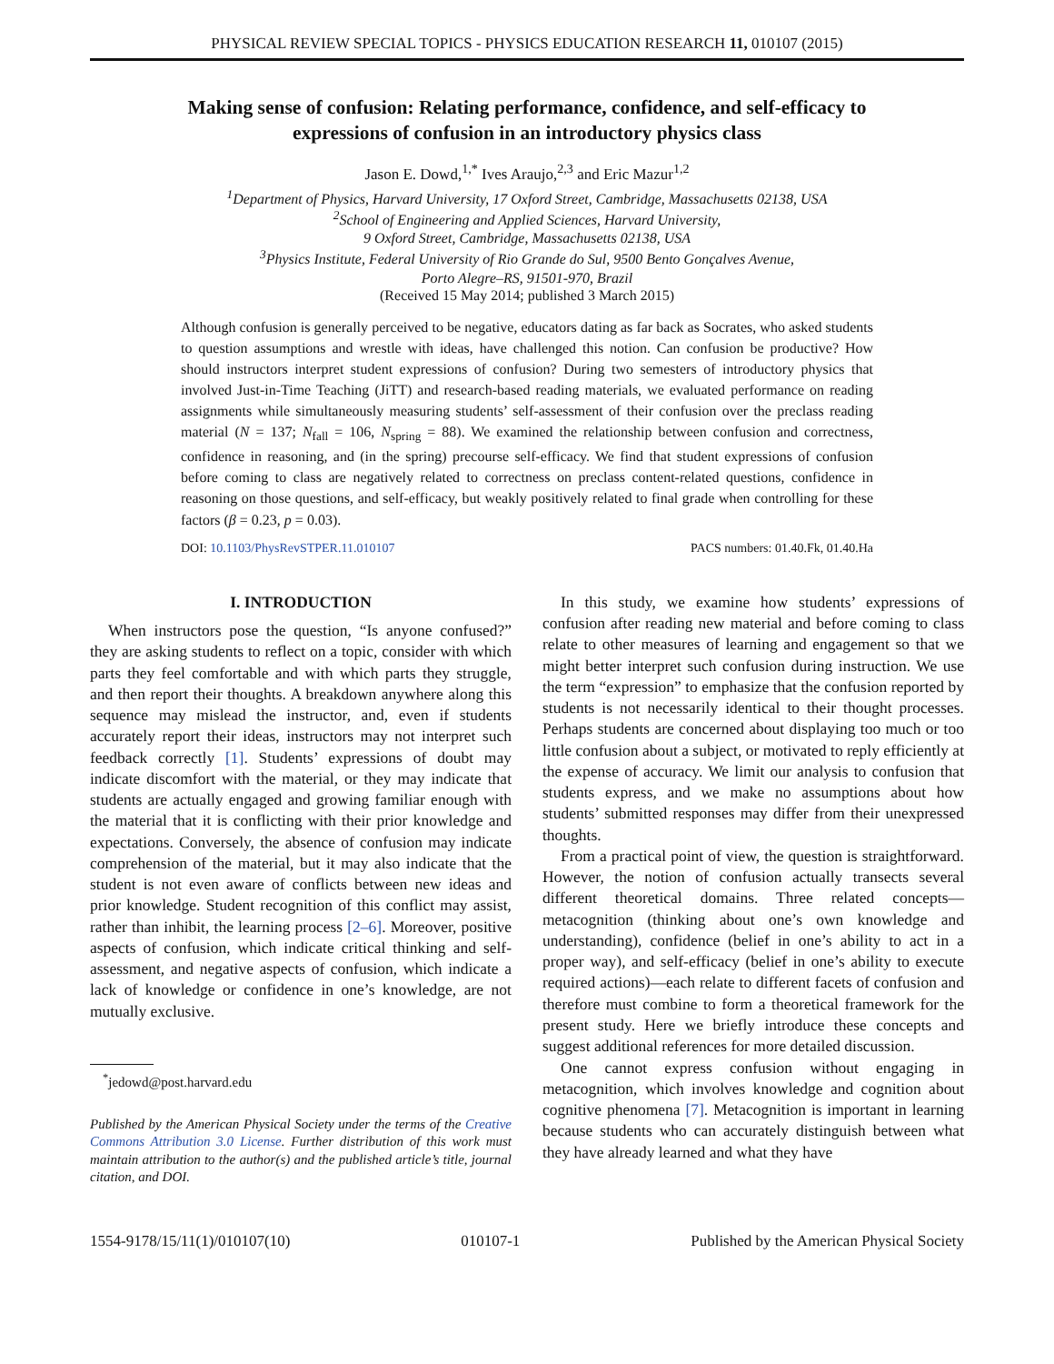PHYSICAL REVIEW SPECIAL TOPICS - PHYSICS EDUCATION RESEARCH 11, 010107 (2015)
Making sense of confusion: Relating performance, confidence, and self-efficacy to expressions of confusion in an introductory physics class
Jason E. Dowd,<sup>1,*</sup> Ives Araujo,<sup>2,3</sup> and Eric Mazur<sup>1,2</sup>
<sup>1</sup> Department of Physics, Harvard University, 17 Oxford Street, Cambridge, Massachusetts 02138, USA
<sup>2</sup> School of Engineering and Applied Sciences, Harvard University,
9 Oxford Street, Cambridge, Massachusetts 02138, USA
<sup>3</sup> Physics Institute, Federal University of Rio Grande do Sul, 9500 Bento Gonçalves Avenue,
Porto Alegre–RS, 91501-970, Brazil
(Received 15 May 2014; published 3 March 2015)
Although confusion is generally perceived to be negative, educators dating as far back as Socrates, who asked students to question assumptions and wrestle with ideas, have challenged this notion. Can confusion be productive? How should instructors interpret student expressions of confusion? During two semesters of introductory physics that involved Just-in-Time Teaching (JiTT) and research-based reading materials, we evaluated performance on reading assignments while simultaneously measuring students’ self-assessment of their confusion over the preclass reading material (N = 137; N<sub>fall</sub> = 106, N<sub>spring</sub> = 88). We examined the relationship between confusion and correctness, confidence in reasoning, and (in the spring) precourse self-efficacy. We find that student expressions of confusion before coming to class are negatively related to correctness on preclass content-related questions, confidence in reasoning on those questions, and self-efficacy, but weakly positively related to final grade when controlling for these factors (β = 0.23, p = 0.03).
DOI: 10.1103/PhysRevSTPER.11.010107 PACS numbers: 01.40.Fk, 01.40.Ha
I. INTRODUCTION
When instructors pose the question, “Is anyone confused?” they are asking students to reflect on a topic, consider with which parts they feel comfortable and with which parts they struggle, and then report their thoughts. A breakdown anywhere along this sequence may mislead the instructor, and, even if students accurately report their ideas, instructors may not interpret such feedback correctly [1]. Students’ expressions of doubt may indicate discomfort with the material, or they may indicate that students are actually engaged and growing familiar enough with the material that it is conflicting with their prior knowledge and expectations. Conversely, the absence of confusion may indicate comprehension of the material, but it may also indicate that the student is not even aware of conflicts between new ideas and prior knowledge. Student recognition of this conflict may assist, rather than inhibit, the learning process [2–6]. Moreover, positive aspects of confusion, which indicate critical thinking and self-assessment, and negative aspects of confusion, which indicate a lack of knowledge or confidence in one’s knowledge, are not mutually exclusive.
<sup>*</sup> jedowd@post.harvard.edu
Published by the American Physical Society under the terms of the Creative Commons Attribution 3.0 License. Further distribution of this work must maintain attribution to the author(s) and the published article’s title, journal citation, and DOI.
In this study, we examine how students’ expressions of confusion after reading new material and before coming to class relate to other measures of learning and engagement so that we might better interpret such confusion during instruction. We use the term “expression” to emphasize that the confusion reported by students is not necessarily identical to their thought processes. Perhaps students are concerned about displaying too much or too little confusion about a subject, or motivated to reply efficiently at the expense of accuracy. We limit our analysis to confusion that students express, and we make no assumptions about how students’ submitted responses may differ from their unexpressed thoughts.
From a practical point of view, the question is straightforward. However, the notion of confusion actually transects several different theoretical domains. Three related concepts—metacognition (thinking about one’s own knowledge and understanding), confidence (belief in one’s ability to act in a proper way), and self-efficacy (belief in one’s ability to execute required actions)—each relate to different facets of confusion and therefore must combine to form a theoretical framework for the present study. Here we briefly introduce these concepts and suggest additional references for more detailed discussion.
One cannot express confusion without engaging in metacognition, which involves knowledge and cognition about cognitive phenomena [7]. Metacognition is important in learning because students who can accurately distinguish between what they have already learned and what they have
1554-9178/15/11(1)/010107(10) 010107-1 Published by the American Physical Society